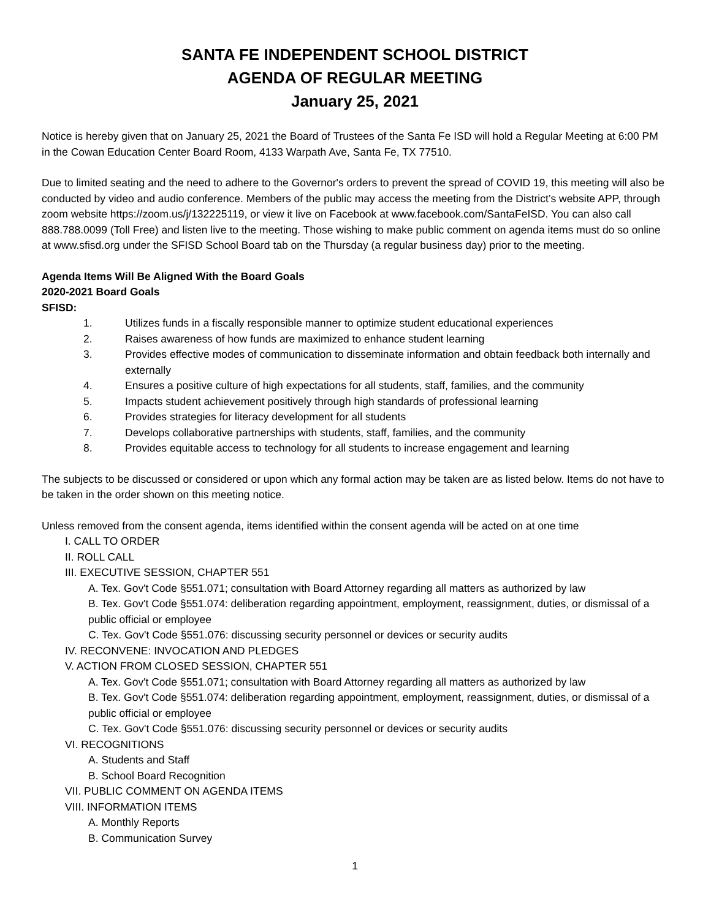SANTA FE INDEPENDENT SCHOOL DISTRICT
AGENDA OF REGULAR MEETING
January 25, 2021
Notice is hereby given that on January 25, 2021 the Board of Trustees of the Santa Fe ISD will hold a Regular Meeting at 6:00 PM in the Cowan Education Center Board Room, 4133 Warpath Ave, Santa Fe, TX 77510.
Due to limited seating and the need to adhere to the Governor's orders to prevent the spread of COVID 19, this meeting will also be conducted by video and audio conference. Members of the public may access the meeting from the District’s website APP, through zoom website https://zoom.us/j/132225119, or view it live on Facebook at www.facebook.com/SantaFeISD. You can also call 888.788.0099 (Toll Free) and listen live to the meeting. Those wishing to make public comment on agenda items must do so online at www.sfisd.org under the SFISD School Board tab on the Thursday (a regular business day) prior to the meeting.
Agenda Items Will Be Aligned With the Board Goals
2020-2021 Board Goals
SFISD:
1. Utilizes funds in a fiscally responsible manner to optimize student educational experiences
2. Raises awareness of how funds are maximized to enhance student learning
3. Provides effective modes of communication to disseminate information and obtain feedback both internally and externally
4. Ensures a positive culture of high expectations for all students, staff, families, and the community
5. Impacts student achievement positively through high standards of professional learning
6. Provides strategies for literacy development for all students
7. Develops collaborative partnerships with students, staff, families, and the community
8. Provides equitable access to technology for all students to increase engagement and learning
The subjects to be discussed or considered or upon which any formal action may be taken are as listed below. Items do not have to be taken in the order shown on this meeting notice.
Unless removed from the consent agenda, items identified within the consent agenda will be acted on at one time
I. CALL TO ORDER
II. ROLL CALL
III. EXECUTIVE SESSION, CHAPTER 551
A. Tex. Gov't Code §551.071; consultation with Board Attorney regarding all matters as authorized by law
B. Tex. Gov't Code §551.074: deliberation regarding appointment, employment, reassignment, duties, or dismissal of a public official or employee
C. Tex. Gov't Code §551.076: discussing security personnel or devices or security audits
IV. RECONVENE: INVOCATION AND PLEDGES
V. ACTION FROM CLOSED SESSION, CHAPTER 551
A. Tex. Gov't Code §551.071; consultation with Board Attorney regarding all matters as authorized by law
B. Tex. Gov't Code §551.074: deliberation regarding appointment, employment, reassignment, duties, or dismissal of a public official or employee
C. Tex. Gov't Code §551.076: discussing security personnel or devices or security audits
VI. RECOGNITIONS
A. Students and Staff
B. School Board Recognition
VII. PUBLIC COMMENT ON AGENDA ITEMS
VIII. INFORMATION ITEMS
A. Monthly Reports
B. Communication Survey
1